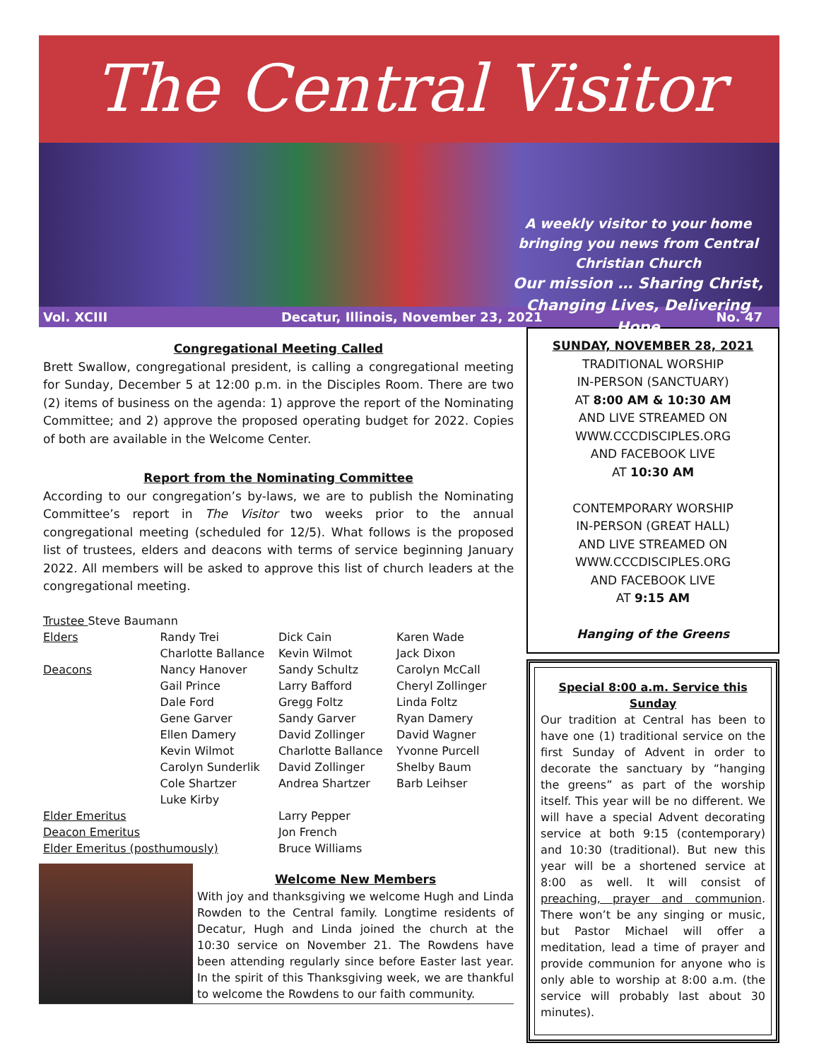The Central Visitor
A weekly visitor to your home bringing you news from Central Christian Church
Our mission … Sharing Christ, Changing Lives, Delivering Hope
Vol. XCIII Decatur, Illinois, November 23, 2021 No. 47
Congregational Meeting Called
Brett Swallow, congregational president, is calling a congregational meeting for Sunday, December 5 at 12:00 p.m. in the Disciples Room. There are two (2) items of business on the agenda: 1) approve the report of the Nominating Committee; and 2) approve the proposed operating budget for 2022. Copies of both are available in the Welcome Center.
Report from the Nominating Committee
According to our congregation’s by-laws, we are to publish the Nominating Committee’s report in The Visitor two weeks prior to the annual congregational meeting (scheduled for 12/5). What follows is the proposed list of trustees, elders and deacons with terms of service beginning January 2022. All members will be asked to approve this list of church leaders at the congregational meeting.
| Trustee Steve Baumann | | | |
| Elders | Randy Trei | Dick Cain | Karen Wade |
| | Charlotte Ballance | Kevin Wilmot | Jack Dixon |
| Deacons | Nancy Hanover | Sandy Schultz | Carolyn McCall |
| | Gail Prince | Larry Bafford | Cheryl Zollinger |
| | Dale Ford | Gregg Foltz | Linda Foltz |
| | Gene Garver | Sandy Garver | Ryan Damery |
| | Ellen Damery | David Zollinger | David Wagner |
| | Kevin Wilmot | Charlotte Ballance | Yvonne Purcell |
| | Carolyn Sunderlik | David Zollinger | Shelby Baum |
| | Cole Shartzer | Andrea Shartzer | Barb Leihser |
| | Luke Kirby | | |
| Elder Emeritus | | Larry Pepper | |
| Deacon Emeritus | | Jon French | |
| Elder Emeritus (posthumously) | | Bruce Williams | |
Welcome New Members
With joy and thanksgiving we welcome Hugh and Linda Rowden to the Central family. Longtime residents of Decatur, Hugh and Linda joined the church at the 10:30 service on November 21. The Rowdens have been attending regularly since before Easter last year. In the spirit of this Thanksgiving week, we are thankful to welcome the Rowdens to our faith community.
SUNDAY, NOVEMBER 28, 2021
TRADITIONAL WORSHIP
IN-PERSON (SANCTUARY)
AT 8:00 AM & 10:30 AM
AND LIVE STREAMED ON
WWW.CCCDISCIPLES.ORG
AND FACEBOOK LIVE
AT 10:30 AM
CONTEMPORARY WORSHIP
IN-PERSON (GREAT HALL)
AND LIVE STREAMED ON
WWW.CCCDISCIPLES.ORG
AND FACEBOOK LIVE
AT 9:15 AM
Hanging of the Greens
Special 8:00 a.m. Service this Sunday
Our tradition at Central has been to have one (1) traditional service on the first Sunday of Advent in order to decorate the sanctuary by “hanging the greens” as part of the worship itself. This year will be no different. We will have a special Advent decorating service at both 9:15 (contemporary) and 10:30 (traditional). But new this year will be a shortened service at 8:00 as well. It will consist of preaching, prayer and communion. There won’t be any singing or music, but Pastor Michael will offer a meditation, lead a time of prayer and provide communion for anyone who is only able to worship at 8:00 a.m. (the service will probably last about 30 minutes).